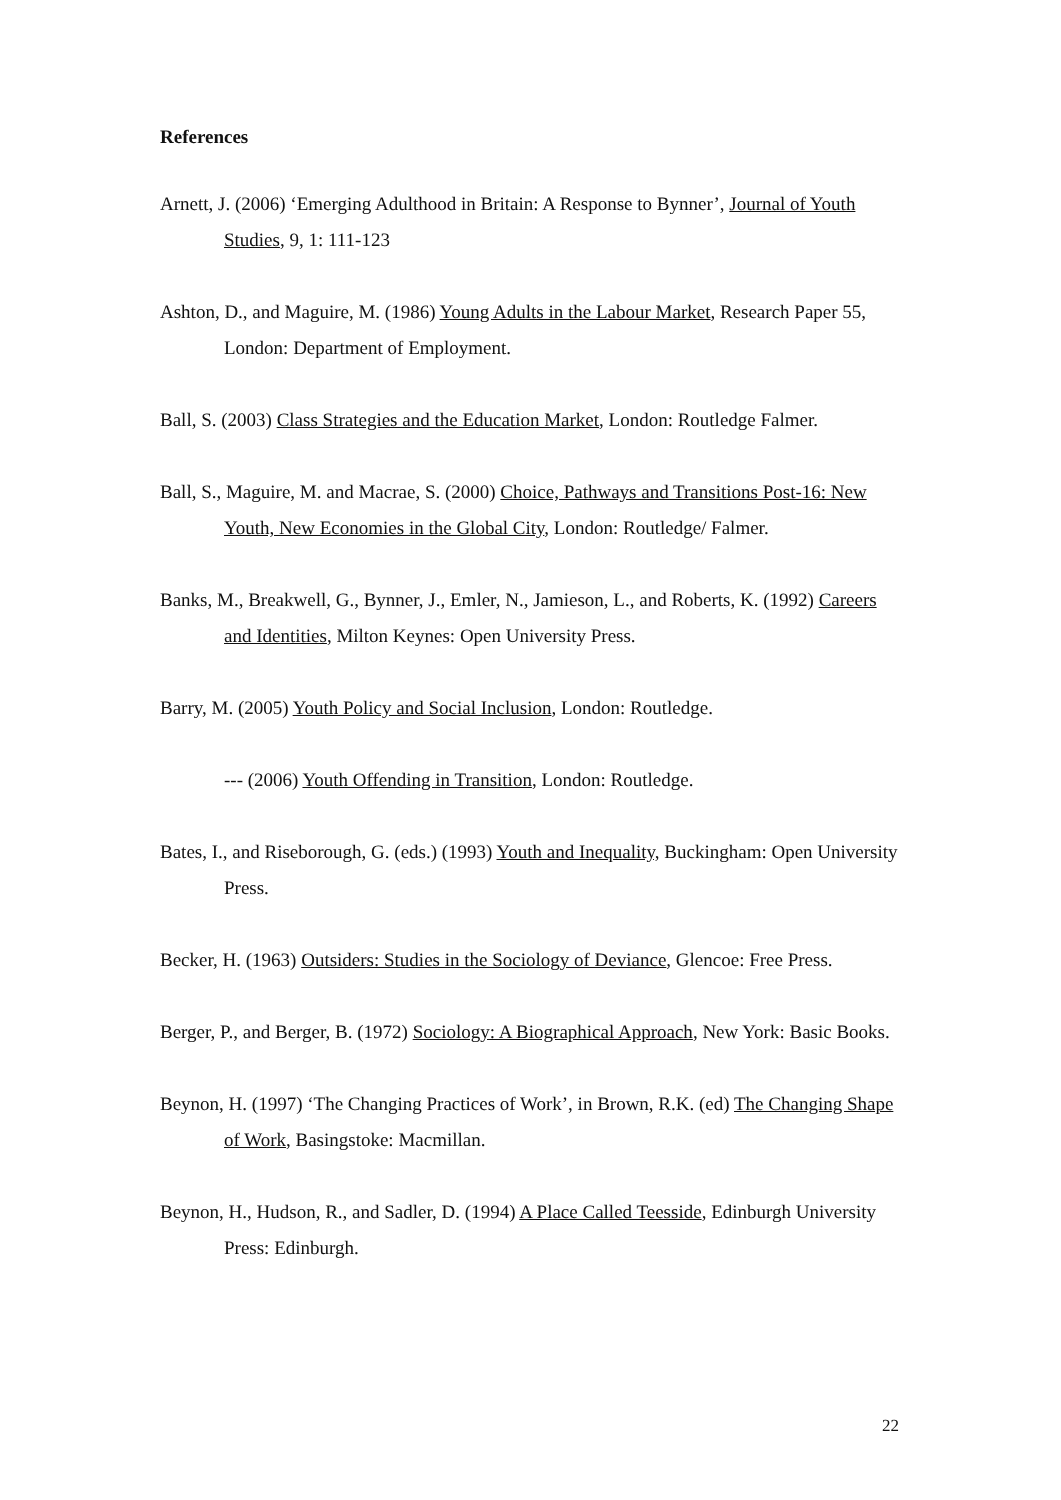References
Arnett, J. (2006) ‘Emerging Adulthood in Britain: A Response to Bynner’, Journal of Youth Studies, 9, 1: 111-123
Ashton, D., and Maguire, M. (1986) Young Adults in the Labour Market, Research Paper 55, London: Department of Employment.
Ball, S. (2003) Class Strategies and the Education Market, London: Routledge Falmer.
Ball, S., Maguire, M. and Macrae, S. (2000) Choice, Pathways and Transitions Post-16: New Youth, New Economies in the Global City, London: Routledge/ Falmer.
Banks, M., Breakwell, G., Bynner, J., Emler, N., Jamieson, L., and Roberts, K. (1992) Careers and Identities, Milton Keynes: Open University Press.
Barry, M. (2005) Youth Policy and Social Inclusion, London: Routledge.
--- (2006) Youth Offending in Transition, London: Routledge.
Bates, I., and Riseborough, G. (eds.) (1993) Youth and Inequality, Buckingham: Open University Press.
Becker, H. (1963) Outsiders: Studies in the Sociology of Deviance, Glencoe: Free Press.
Berger, P., and Berger, B. (1972) Sociology: A Biographical Approach, New York: Basic Books.
Beynon, H. (1997) ‘The Changing Practices of Work’, in Brown, R.K. (ed) The Changing Shape of Work, Basingstoke: Macmillan.
Beynon, H., Hudson, R., and Sadler, D. (1994) A Place Called Teesside, Edinburgh University Press: Edinburgh.
22